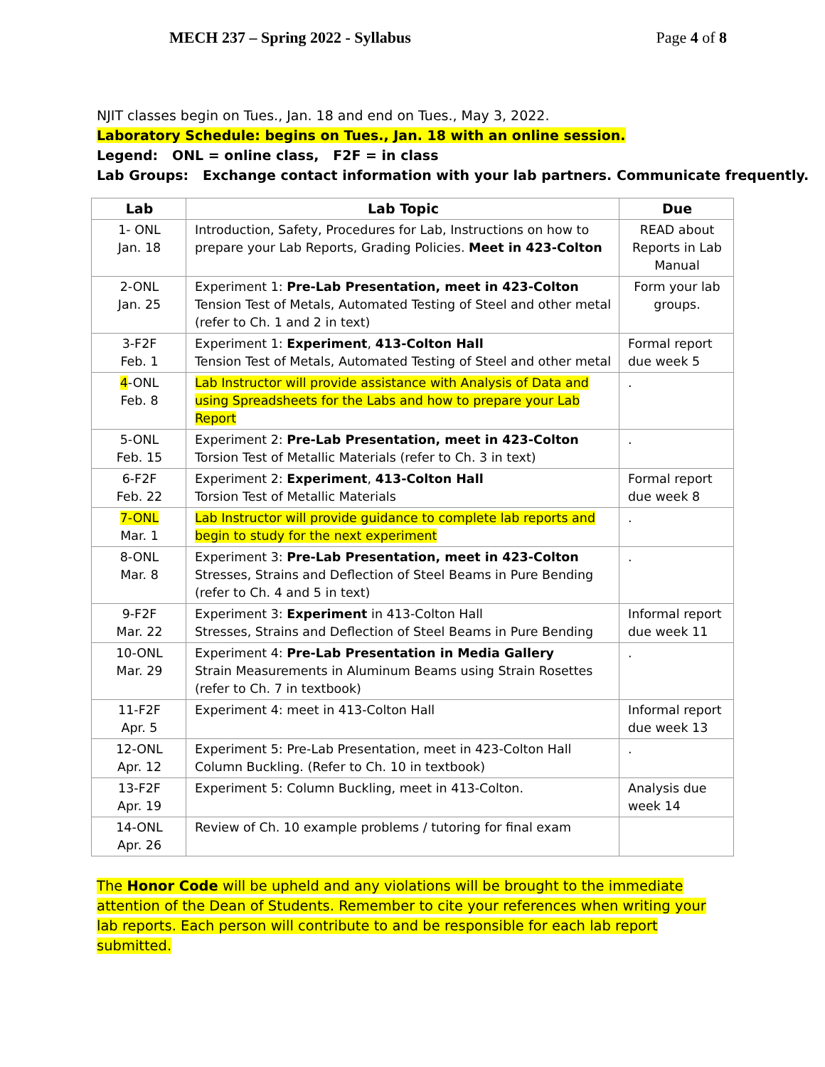MECH 237 – Spring 2022 - Syllabus Page 4 of 8
NJIT classes begin on Tues., Jan. 18 and end on Tues., May 3, 2022.
Laboratory Schedule: begins on Tues., Jan. 18 with an online session.
Legend: ONL = online class, F2F = in class
Lab Groups: Exchange contact information with your lab partners. Communicate frequently.
| Lab | Lab Topic | Due |
| --- | --- | --- |
| 1- ONL Jan. 18 | Introduction, Safety, Procedures for Lab, Instructions on how to prepare your Lab Reports, Grading Policies. Meet in 423-Colton | READ about Reports in Lab Manual |
| 2-ONL Jan. 25 | Experiment 1: Pre-Lab Presentation, meet in 423-Colton Tension Test of Metals, Automated Testing of Steel and other metal (refer to Ch. 1 and 2 in text) | Form your lab groups. |
| 3-F2F Feb. 1 | Experiment 1: Experiment , 413-Colton Hall Tension Test of Metals, Automated Testing of Steel and other metal | Formal report due week 5 |
| 4 -ONL Feb. 8 | Lab Instructor will provide assistance with Analysis of Data and using Spreadsheets for the Labs and how to prepare your Lab Report | . |
| 5-ONL Feb. 15 | Experiment 2: Pre-Lab Presentation, meet in 423-Colton Torsion Test of Metallic Materials (refer to Ch. 3 in text) | . |
| 6-F2F Feb. 22 | Experiment 2: Experiment , 413-Colton Hall Torsion Test of Metallic Materials | Formal report due week 8 |
| 7-ONL Mar. 1 | Lab Instructor will provide guidance to complete lab reports and begin to study for the next experiment | . |
| 8-ONL Mar. 8 | Experiment 3: Pre-Lab Presentation, meet in 423-Colton Stresses, Strains and Deflection of Steel Beams in Pure Bending (refer to Ch. 4 and 5 in text) | . |
| 9-F2F Mar. 22 | Experiment 3: Experiment in 413-Colton Hall Stresses, Strains and Deflection of Steel Beams in Pure Bending | Informal report due week 11 |
| 10-ONL Mar. 29 | Experiment 4: Pre-Lab Presentation in Media Gallery Strain Measurements in Aluminum Beams using Strain Rosettes (refer to Ch. 7 in textbook) | . |
| 11-F2F Apr. 5 | Experiment 4: meet in 413-Colton Hall | Informal report due week 13 |
| 12-ONL Apr. 12 | Experiment 5: Pre-Lab Presentation, meet in 423-Colton Hall Column Buckling. (Refer to Ch. 10 in textbook) | . |
| 13-F2F Apr. 19 | Experiment 5: Column Buckling, meet in 413-Colton. | Analysis due week 14 |
| 14-ONL Apr. 26 | Review of Ch. 10 example problems / tutoring for final exam | |
The Honor Code will be upheld and any violations will be brought to the immediate attention of the Dean of Students. Remember to cite your references when writing your lab reports. Each person will contribute to and be responsible for each lab report submitted.